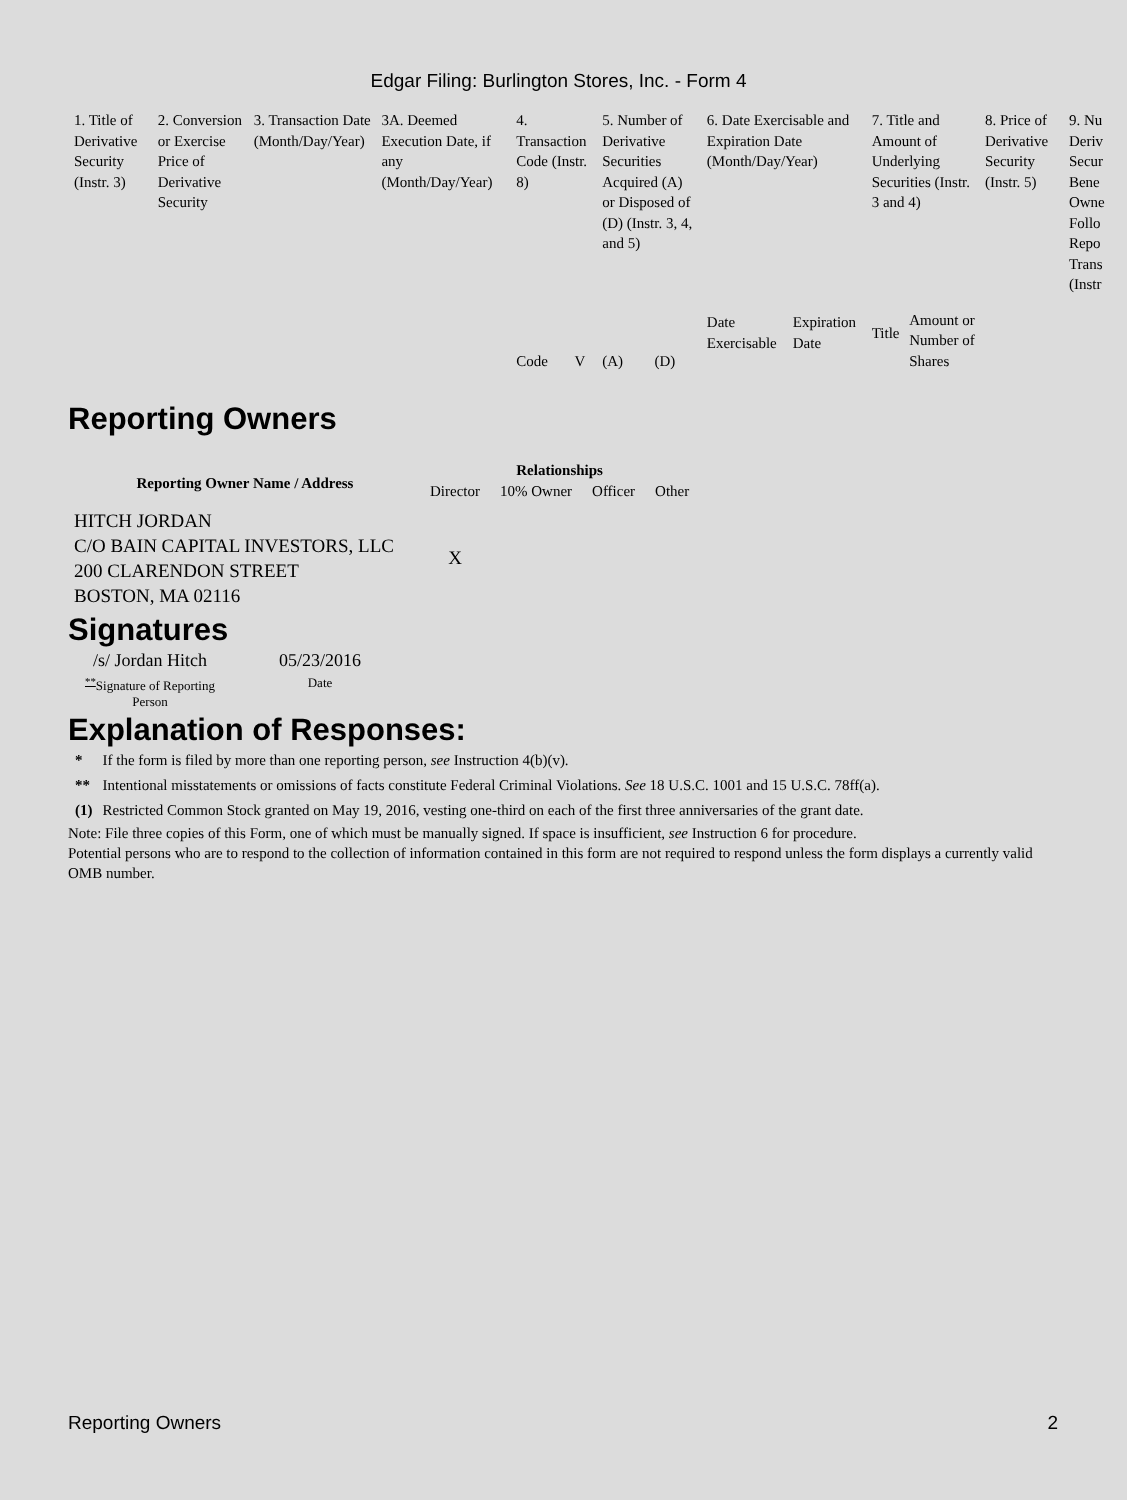Edgar Filing: Burlington Stores, Inc. - Form 4
| 1. Title of Derivative Security (Instr. 3) | 2. Conversion or Exercise Price of Derivative Security | 3. Transaction Date (Month/Day/Year) | 3A. Deemed Execution Date, if any (Month/Day/Year) | 4. Transaction Code (Instr. 8) | | 5. Number of Derivative Securities Acquired (A) or Disposed of (D) (Instr. 3, 4, and 5) | | 6. Date Exercisable and Expiration Date (Month/Day/Year) | | 7. Title and Amount of Underlying Securities (Instr. 3 and 4) | | 8. Price of Derivative Security (Instr. 5) | 9. Nu Deriv Secur Bene Owne Follo Repo Trans (Instr |
| | | | | Code | V | (A) | (D) | Date Exercisable | Expiration Date | Title | Amount or Number of Shares | | |
Reporting Owners
| Reporting Owner Name / Address | Relationships | | | |
| --- | --- | --- | --- | --- |
| | Director | 10% Owner | Officer | Other |
| HITCH JORDAN C/O BAIN CAPITAL INVESTORS, LLC 200 CLARENDON STREET BOSTON, MA 02116 | X | | | |
Signatures
| /s/ Jordan Hitch | 05/23/2016 |
| <sup>**</sup> Signature of Reporting Person | Date |
Explanation of Responses:
| * | If the form is filed by more than one reporting person, see Instruction 4(b)(v). |
| ** | Intentional misstatements or omissions of facts constitute Federal Criminal Violations. See 18 U.S.C. 1001 and 15 U.S.C. 78ff(a). |
| (1) | Restricted Common Stock granted on May 19, 2016, vesting one-third on each of the first three anniversaries of the grant date. |
Note: File three copies of this Form, one of which must be manually signed. If space is insufficient, see Instruction 6 for procedure.
Potential persons who are to respond to the collection of information contained in this form are not required to respond unless the form displays a currently valid OMB number.
Reporting Owners 2